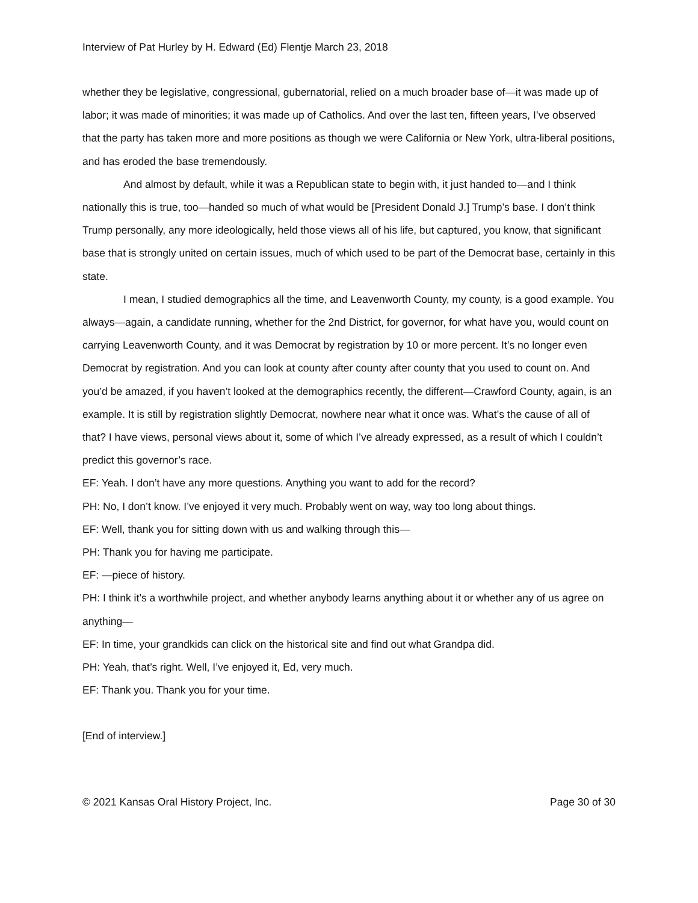Interview of Pat Hurley by H. Edward (Ed) Flentje March 23, 2018
whether they be legislative, congressional, gubernatorial, relied on a much broader base of—it was made up of labor; it was made of minorities; it was made up of Catholics. And over the last ten, fifteen years, I’ve observed that the party has taken more and more positions as though we were California or New York, ultra-liberal positions, and has eroded the base tremendously.
And almost by default, while it was a Republican state to begin with, it just handed to—and I think nationally this is true, too—handed so much of what would be [President Donald J.] Trump’s base. I don’t think Trump personally, any more ideologically, held those views all of his life, but captured, you know, that significant base that is strongly united on certain issues, much of which used to be part of the Democrat base, certainly in this state.
I mean, I studied demographics all the time, and Leavenworth County, my county, is a good example. You always—again, a candidate running, whether for the 2nd District, for governor, for what have you, would count on carrying Leavenworth County, and it was Democrat by registration by 10 or more percent. It’s no longer even Democrat by registration. And you can look at county after county after county that you used to count on. And you’d be amazed, if you haven’t looked at the demographics recently, the different—Crawford County, again, is an example. It is still by registration slightly Democrat, nowhere near what it once was. What’s the cause of all of that? I have views, personal views about it, some of which I’ve already expressed, as a result of which I couldn’t predict this governor’s race.
EF: Yeah. I don’t have any more questions. Anything you want to add for the record?
PH: No, I don’t know. I’ve enjoyed it very much. Probably went on way, way too long about things.
EF: Well, thank you for sitting down with us and walking through this—
PH: Thank you for having me participate.
EF: —piece of history.
PH: I think it’s a worthwhile project, and whether anybody learns anything about it or whether any of us agree on anything—
EF: In time, your grandkids can click on the historical site and find out what Grandpa did.
PH: Yeah, that’s right. Well, I’ve enjoyed it, Ed, very much.
EF: Thank you. Thank you for your time.
[End of interview.]
© 2021 Kansas Oral History Project, Inc. Page 30 of 30